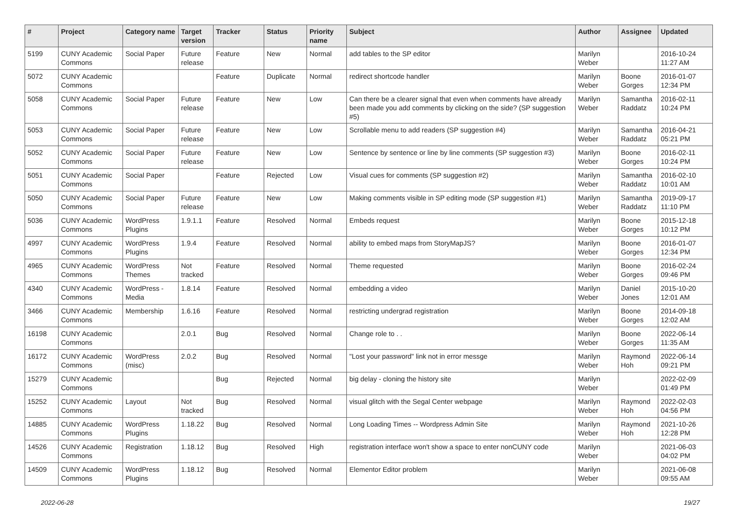| # | Project | Category name | Target version | Tracker | Status | Priority name | Subject | Author | Assignee | Updated |
| --- | --- | --- | --- | --- | --- | --- | --- | --- | --- | --- |
| 5199 | CUNY Academic Commons | Social Paper | Future release | Feature | New | Normal | add tables to the SP editor | Marilyn Weber | | 2016-10-24 11:27 AM |
| 5072 | CUNY Academic Commons | | | Feature | Duplicate | Normal | redirect shortcode handler | Marilyn Weber | Boone Gorges | 2016-01-07 12:34 PM |
| 5058 | CUNY Academic Commons | Social Paper | Future release | Feature | New | Low | Can there be a clearer signal that even when comments have already been made you add comments by clicking on the side? (SP suggestion #5) | Marilyn Weber | Samantha Raddatz | 2016-02-11 10:24 PM |
| 5053 | CUNY Academic Commons | Social Paper | Future release | Feature | New | Low | Scrollable menu to add readers (SP suggestion #4) | Marilyn Weber | Samantha Raddatz | 2016-04-21 05:21 PM |
| 5052 | CUNY Academic Commons | Social Paper | Future release | Feature | New | Low | Sentence by sentence or line by line comments (SP suggestion #3) | Marilyn Weber | Boone Gorges | 2016-02-11 10:24 PM |
| 5051 | CUNY Academic Commons | Social Paper | | Feature | Rejected | Low | Visual cues for comments (SP suggestion #2) | Marilyn Weber | Samantha Raddatz | 2016-02-10 10:01 AM |
| 5050 | CUNY Academic Commons | Social Paper | Future release | Feature | New | Low | Making comments visible in SP editing mode (SP suggestion #1) | Marilyn Weber | Samantha Raddatz | 2019-09-17 11:10 PM |
| 5036 | CUNY Academic Commons | WordPress Plugins | 1.9.1.1 | Feature | Resolved | Normal | Embeds request | Marilyn Weber | Boone Gorges | 2015-12-18 10:12 PM |
| 4997 | CUNY Academic Commons | WordPress Plugins | 1.9.4 | Feature | Resolved | Normal | ability to embed maps from StoryMapJS? | Marilyn Weber | Boone Gorges | 2016-01-07 12:34 PM |
| 4965 | CUNY Academic Commons | WordPress Themes | Not tracked | Feature | Resolved | Normal | Theme requested | Marilyn Weber | Boone Gorges | 2016-02-24 09:46 PM |
| 4340 | CUNY Academic Commons | WordPress - Media | 1.8.14 | Feature | Resolved | Normal | embedding a video | Marilyn Weber | Daniel Jones | 2015-10-20 12:01 AM |
| 3466 | CUNY Academic Commons | Membership | 1.6.16 | Feature | Resolved | Normal | restricting undergrad registration | Marilyn Weber | Boone Gorges | 2014-09-18 12:02 AM |
| 16198 | CUNY Academic Commons | | 2.0.1 | Bug | Resolved | Normal | Change role to . . | Marilyn Weber | Boone Gorges | 2022-06-14 11:35 AM |
| 16172 | CUNY Academic Commons | WordPress (misc) | 2.0.2 | Bug | Resolved | Normal | "Lost your password" link not in error messge | Marilyn Weber | Raymond Hoh | 2022-06-14 09:21 PM |
| 15279 | CUNY Academic Commons | | | Bug | Rejected | Normal | big delay - cloning the history site | Marilyn Weber | | 2022-02-09 01:49 PM |
| 15252 | CUNY Academic Commons | Layout | Not tracked | Bug | Resolved | Normal | visual glitch with the Segal Center webpage | Marilyn Weber | Raymond Hoh | 2022-02-03 04:56 PM |
| 14885 | CUNY Academic Commons | WordPress Plugins | 1.18.22 | Bug | Resolved | Normal | Long Loading Times -- Wordpress Admin Site | Marilyn Weber | Raymond Hoh | 2021-10-26 12:28 PM |
| 14526 | CUNY Academic Commons | Registration | 1.18.12 | Bug | Resolved | High | registration interface won't show a space to enter nonCUNY code | Marilyn Weber | | 2021-06-03 04:02 PM |
| 14509 | CUNY Academic Commons | WordPress Plugins | 1.18.12 | Bug | Resolved | Normal | Elementor Editor problem | Marilyn Weber | | 2021-06-08 09:55 AM |
2022-06-28 19/27